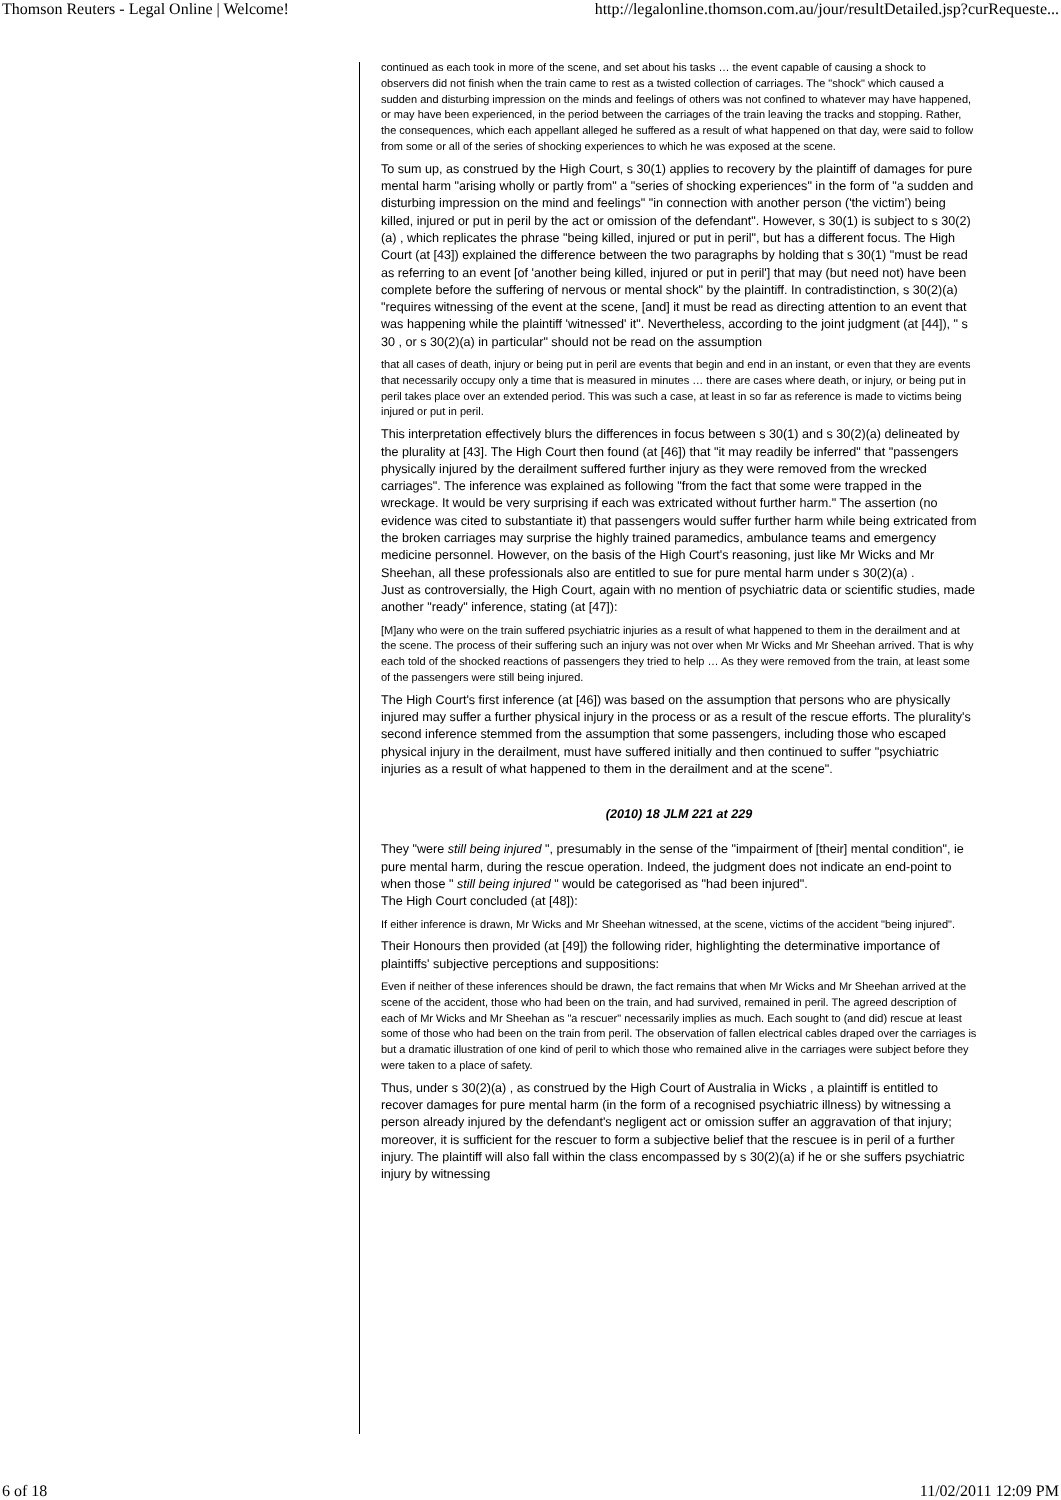Thomson Reuters - Legal Online | Welcome! http://legalonline.thomson.com.au/jour/resultDetailed.jsp?curRequeste...
continued as each took in more of the scene, and set about his tasks … the event capable of causing a shock to observers did not finish when the train came to rest as a twisted collection of carriages. The "shock" which caused a sudden and disturbing impression on the minds and feelings of others was not confined to whatever may have happened, or may have been experienced, in the period between the carriages of the train leaving the tracks and stopping. Rather, the consequences, which each appellant alleged he suffered as a result of what happened on that day, were said to follow from some or all of the series of shocking experiences to which he was exposed at the scene.
To sum up, as construed by the High Court, s 30(1) applies to recovery by the plaintiff of damages for pure mental harm "arising wholly or partly from" a "series of shocking experiences" in the form of "a sudden and disturbing impression on the mind and feelings" "in connection with another person ('the victim') being killed, injured or put in peril by the act or omission of the defendant". However, s 30(1) is subject to s 30(2)(a) , which replicates the phrase "being killed, injured or put in peril", but has a different focus. The High Court (at [43]) explained the difference between the two paragraphs by holding that s 30(1) "must be read as referring to an event [of 'another being killed, injured or put in peril'] that may (but need not) have been complete before the suffering of nervous or mental shock" by the plaintiff. In contradistinction, s 30(2)(a) "requires witnessing of the event at the scene, [and] it must be read as directing attention to an event that was happening while the plaintiff 'witnessed' it". Nevertheless, according to the joint judgment (at [44]), " s 30 , or s 30(2)(a) in particular" should not be read on the assumption
that all cases of death, injury or being put in peril are events that begin and end in an instant, or even that they are events that necessarily occupy only a time that is measured in minutes … there are cases where death, or injury, or being put in peril takes place over an extended period. This was such a case, at least in so far as reference is made to victims being injured or put in peril.
This interpretation effectively blurs the differences in focus between s 30(1) and s 30(2)(a) delineated by the plurality at [43]. The High Court then found (at [46]) that "it may readily be inferred" that "passengers physically injured by the derailment suffered further injury as they were removed from the wrecked carriages". The inference was explained as following "from the fact that some were trapped in the wreckage. It would be very surprising if each was extricated without further harm." The assertion (no evidence was cited to substantiate it) that passengers would suffer further harm while being extricated from the broken carriages may surprise the highly trained paramedics, ambulance teams and emergency medicine personnel. However, on the basis of the High Court's reasoning, just like Mr Wicks and Mr Sheehan, all these professionals also are entitled to sue for pure mental harm under s 30(2)(a) .
Just as controversially, the High Court, again with no mention of psychiatric data or scientific studies, made another "ready" inference, stating (at [47]):
[M]any who were on the train suffered psychiatric injuries as a result of what happened to them in the derailment and at the scene. The process of their suffering such an injury was not over when Mr Wicks and Mr Sheehan arrived. That is why each told of the shocked reactions of passengers they tried to help … As they were removed from the train, at least some of the passengers were still being injured.
The High Court's first inference (at [46]) was based on the assumption that persons who are physically injured may suffer a further physical injury in the process or as a result of the rescue efforts. The plurality's second inference stemmed from the assumption that some passengers, including those who escaped physical injury in the derailment, must have suffered initially and then continued to suffer "psychiatric injuries as a result of what happened to them in the derailment and at the scene".
(2010) 18 JLM 221 at 229
They "were still being injured ", presumably in the sense of the "impairment of [their] mental condition", ie pure mental harm, during the rescue operation. Indeed, the judgment does not indicate an end-point to when those " still being injured " would be categorised as "had been injured".
The High Court concluded (at [48]):
If either inference is drawn, Mr Wicks and Mr Sheehan witnessed, at the scene, victims of the accident "being injured".
Their Honours then provided (at [49]) the following rider, highlighting the determinative importance of plaintiffs' subjective perceptions and suppositions:
Even if neither of these inferences should be drawn, the fact remains that when Mr Wicks and Mr Sheehan arrived at the scene of the accident, those who had been on the train, and had survived, remained in peril. The agreed description of each of Mr Wicks and Mr Sheehan as "a rescuer" necessarily implies as much. Each sought to (and did) rescue at least some of those who had been on the train from peril. The observation of fallen electrical cables draped over the carriages is but a dramatic illustration of one kind of peril to which those who remained alive in the carriages were subject before they were taken to a place of safety.
Thus, under s 30(2)(a) , as construed by the High Court of Australia in Wicks , a plaintiff is entitled to recover damages for pure mental harm (in the form of a recognised psychiatric illness) by witnessing a person already injured by the defendant's negligent act or omission suffer an aggravation of that injury; moreover, it is sufficient for the rescuer to form a subjective belief that the rescuee is in peril of a further injury. The plaintiff will also fall within the class encompassed by s 30(2)(a) if he or she suffers psychiatric injury by witnessing
6 of 18 11/02/2011 12:09 PM